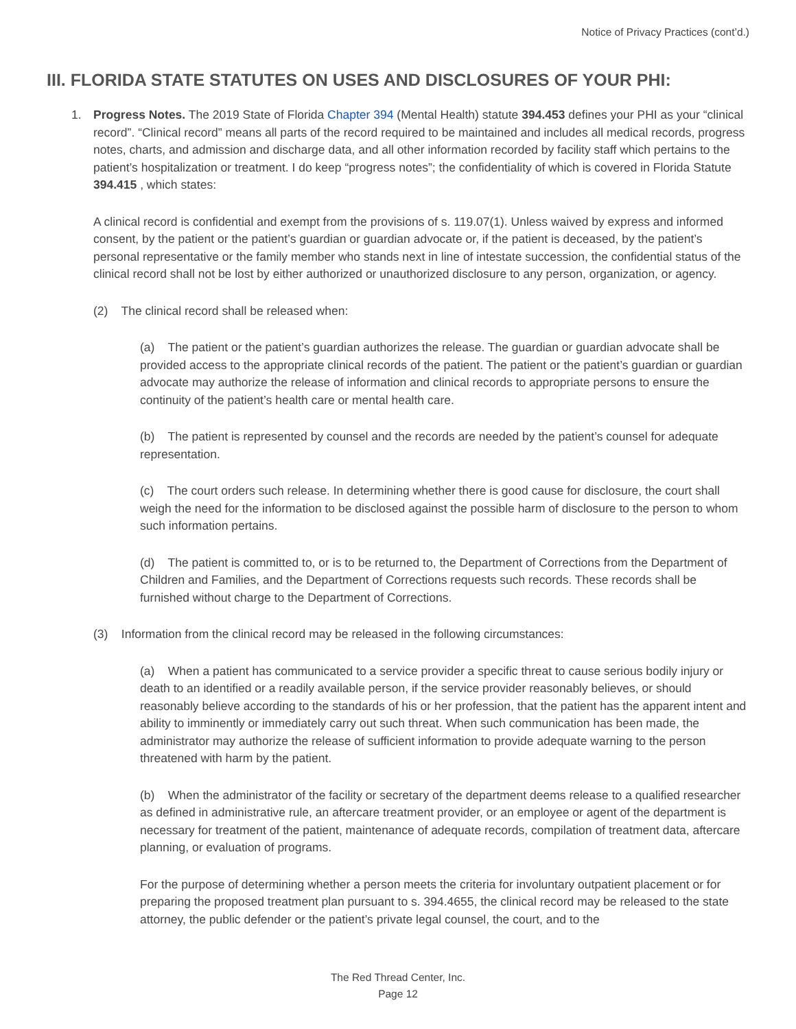Notice of Privacy Practices (cont’d.)
III. FLORIDA STATE STATUTES ON USES AND DISCLOSURES OF YOUR PHI:
1. Progress Notes. The 2019 State of Florida Chapter 394 (Mental Health) statute 394.453 defines your PHI as your “clinical record”. “Clinical record” means all parts of the record required to be maintained and includes all medical records, progress notes, charts, and admission and discharge data, and all other information recorded by facility staff which pertains to the patient’s hospitalization or treatment. I do keep “progress notes”; the confidentiality of which is covered in Florida Statute 394.415 , which states:
A clinical record is confidential and exempt from the provisions of s. 119.07(1). Unless waived by express and informed consent, by the patient or the patient’s guardian or guardian advocate or, if the patient is deceased, by the patient’s personal representative or the family member who stands next in line of intestate succession, the confidential status of the clinical record shall not be lost by either authorized or unauthorized disclosure to any person, organization, or agency.
(2) The clinical record shall be released when:
(a) The patient or the patient’s guardian authorizes the release. The guardian or guardian advocate shall be provided access to the appropriate clinical records of the patient. The patient or the patient’s guardian or guardian advocate may authorize the release of information and clinical records to appropriate persons to ensure the continuity of the patient’s health care or mental health care.
(b) The patient is represented by counsel and the records are needed by the patient’s counsel for adequate representation.
(c) The court orders such release. In determining whether there is good cause for disclosure, the court shall weigh the need for the information to be disclosed against the possible harm of disclosure to the person to whom such information pertains.
(d) The patient is committed to, or is to be returned to, the Department of Corrections from the Department of Children and Families, and the Department of Corrections requests such records. These records shall be furnished without charge to the Department of Corrections.
(3) Information from the clinical record may be released in the following circumstances:
(a) When a patient has communicated to a service provider a specific threat to cause serious bodily injury or death to an identified or a readily available person, if the service provider reasonably believes, or should reasonably believe according to the standards of his or her profession, that the patient has the apparent intent and ability to imminently or immediately carry out such threat. When such communication has been made, the administrator may authorize the release of sufficient information to provide adequate warning to the person threatened with harm by the patient.
(b) When the administrator of the facility or secretary of the department deems release to a qualified researcher as defined in administrative rule, an aftercare treatment provider, or an employee or agent of the department is necessary for treatment of the patient, maintenance of adequate records, compilation of treatment data, aftercare planning, or evaluation of programs.
For the purpose of determining whether a person meets the criteria for involuntary outpatient placement or for preparing the proposed treatment plan pursuant to s. 394.4655, the clinical record may be released to the state attorney, the public defender or the patient’s private legal counsel, the court, and to the
The Red Thread Center, Inc.
Page 12